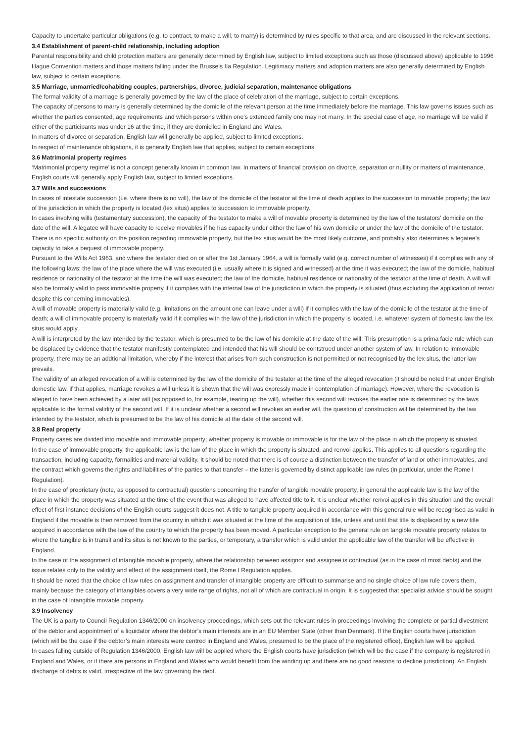Capacity to undertake particular obligations (e.g. to contract, to make a will, to marry) is determined by rules specific to that area, and are discussed in the relevant sections.
3.4 Establishment of parent-child relationship, including adoption
Parental responsibility and child protection matters are generally determined by English law, subject to limited exceptions such as those (discussed above) applicable to 1996 Hague Convention matters and those matters falling under the Brussels IIa Regulation. Legitimacy matters and adoption matters are also generally determined by English law, subject to certain exceptions.
3.5 Marriage, unmarried/cohabiting couples, partnerships, divorce, judicial separation, maintenance obligations
The formal validity of a marriage is generally governed by the law of the place of celebration of the marriage, subject to certain exceptions.
The capacity of persons to marry is generally determined by the domicile of the relevant person at the time immediately before the marriage. This law governs issues such as whether the parties consented, age requirements and which persons within one’s extended family one may not marry. In the special case of age, no marriage will be valid if either of the participants was under 16 at the time, if they are domiciled in England and Wales.
In matters of divorce or separation, English law will generally be applied, subject to limited exceptions.
In respect of maintenance obligations, it is generally English law that applies, subject to certain exceptions.
3.6 Matrimonial property regimes
‘Matrimonial property regime’ is not a concept generally known in common law. In matters of financial provision on divorce, separation or nullity or matters of maintenance, English courts will generally apply English law, subject to limited exceptions.
3.7 Wills and successions
In cases of intestate succession (i.e. where there is no will), the law of the domicile of the testator at the time of death applies to the succession to movable property; the law of the jurisdiction in which the property is located (lex situs) applies to succession to immovable property.
In cases involving wills (testamentary succession), the capacity of the testator to make a will of movable property is determined by the law of the testators’ domicile on the date of the will. A legatee will have capacity to receive movables if he has capacity under either the law of his own domicile or under the law of the domicile of the testator. There is no specific authority on the position regarding immovable property, but the lex situs would be the most likely outcome, and probably also determines a legatee’s capacity to take a bequest of immovable property.
Pursuant to the Wills Act 1963, and where the testator died on or after the 1st January 1964, a will is formally valid (e.g. correct number of witnesses) if it complies with any of the following laws: the law of the place where the will was executed (i.e. usually where it is signed and witnessed) at the time it was executed; the law of the domicile, habitual residence or nationality of the testator at the time the will was executed; the law of the domicile, habitual residence or nationality of the testator at the time of death. A will will also be formally valid to pass immovable property if it complies with the internal law of the jurisdiction in which the property is situated (thus excluding the application of renvoi despite this concerning immovables).
A will of movable property is materially valid (e.g. limitations on the amount one can leave under a will) if it complies with the law of the domicile of the testator at the time of death; a will of immovable property is materially valid if it complies with the law of the jurisdiction in which the property is located, i.e. whatever system of domestic law the lex situs would apply.
A will is interpreted by the law intended by the testator, which is presumed to be the law of his domicile at the date of the will. This presumption is a prima facie rule which can be displaced by evidence that the testator manifestly contemplated and intended that his will should be contstrued under another system of law. In relation to immovable property, there may be an addtional limitation, whereby if the interest that arises from such construction is not permitted or not recognised by the lex situs, the latter law prevails.
The validity of an alleged revocation of a will is determined by the law of the domicile of the testator at the time of the alleged revocation (it should be noted that under English domestic law, if that applies, marriage revokes a will unless it is shown that the will was expressly made in contemplation of marriage). However, where the revocation is alleged to have been achieved by a later will (as opposed to, for example, tearing up the will), whether this second will revokes the earlier one is determined by the laws applicable to the formal validity of the second will. If it is unclear whether a second will revokes an earlier will, the question of construction will be determined by the law intended by the testator, which is presumed to be the law of his domicile at the date of the second will.
3.8 Real property
Property cases are divided into movable and immovable property; whether property is movable or immovable is for the law of the place in which the property is situated.
In the case of immovable property, the applicable law is the law of the place in which the property is situated, and renvoi applies. This applies to all questions regarding the transaction, including capacity, formalities and material validity. It should be noted that there is of course a distinction between the transfer of land or other immovables, and the contract which governs the rights and liabilities of the parties to that transfer – the latter is governed by distinct applicable law rules (in particular, under the Rome I Regulation).
In the case of proprietary (note, as opposed to contractual) questions concerning the transfer of tangible movable property, in general the applicable law is the law of the place in which the property was situated at the time of the event that was alleged to have affected title to it. It is unclear whether renvoi applies in this situation and the overall effect of first instance decisions of the English courts suggest it does not. A title to tangible property acquired in accordance with this general rule will be recognised as valid in England if the movable is then removed from the country in which it was situated at the time of the acquisition of title, unless and until that title is displaced by a new title acquired in accordance with the law of the country to which the property has been moved. A particular exception to the general rule on tangible movable property relates to where the tangible is in transit and its situs is not known to the parties, or temporary, a transfer which is valid under the applicable law of the transfer will be effective in England.
In the case of the assignment of intangible movable property, where the relationship between assignor and assignee is contractual (as in the case of most debts) and the issue relates only to the validity and effect of the assignment itself, the Rome I Regulation applies.
It should be noted that the choice of law rules on assignment and transfer of intangible property are difficult to summarise and no single choice of law rule covers them, mainly because the category of intangibles covers a very wide range of rights, not all of which are contractual in origin. It is suggested that specialist advice should be sought in the case of intangible movable property.
3.9 Insolvency
The UK is a party to Council Regulation 1346/2000 on insolvency proceedings, which sets out the relevant rules in proceedings involving the complete or partial divestment of the debtor and appointment of a liquidator where the debtor’s main interests are in an EU Member State (other than Denmark). If the English courts have jurisdiction (which will be the case if the debtor’s main interests were centred in England and Wales, presumed to be the place of the registered office), English law will be applied.
In cases falling outside of Regulation 1346/2000, English law will be applied where the English courts have jurisdiction (which will be the case if the company is registered in England and Wales, or if there are persons in England and Wales who would benefit from the winding up and there are no good reasons to decline jurisdiction). An English discharge of debts is valid, irrespective of the law governing the debt.